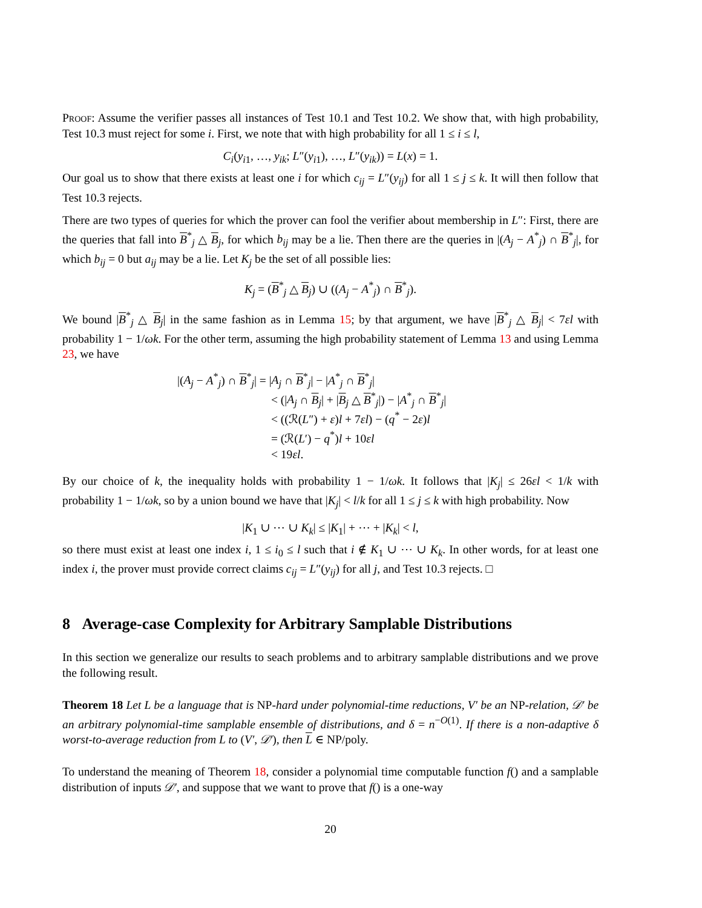Proof: Assume the verifier passes all instances of Test 10.1 and Test 10.2. We show that, with high probability, Test 10.3 must reject for some i. First, we note that with high probability for all 1 ≤ i ≤ l,
C<sub>i</sub>(y<sub>i1</sub>, …, y<sub>ik</sub>; L″(y<sub>i1</sub>), …, L″(y<sub>ik</sub>)) = L(x) = 1.
Our goal us to show that there exists at least one i for which c<sub>ij</sub> = L″(y<sub>ij</sub>) for all 1 ≤ j ≤ k. It will then follow that Test 10.3 rejects.
There are two types of queries for which the prover can fool the verifier about membership in L″: First, there are the queries that fall into B<sup>*</sup><sub>j</sub> △ B<sub>j</sub>, for which b<sub>ij</sub> may be a lie. Then there are the queries in |(A<sub>j</sub> − A<sup>*</sup><sub>j</sub>) ∩ B<sup>*</sup><sub>j</sub>|, for which b<sub>ij</sub> = 0 but a<sub>ij</sub> may be a lie. Let K<sub>j</sub> be the set of all possible lies:
K<sub>j</sub> = (B<sup>*</sup><sub>j</sub> △ B<sub>j</sub>) ∪ ((A<sub>j</sub> − A<sup>*</sup><sub>j</sub>) ∩ B<sup>*</sup><sub>j</sub>).
We bound |B<sup>*</sup><sub>j</sub> △ B<sub>j</sub>| in the same fashion as in Lemma 15; by that argument, we have |B<sup>*</sup><sub>j</sub> △ B<sub>j</sub>| < 7εl with probability 1 − 1/ωk. For the other term, assuming the high probability statement of Lemma 13 and using Lemma 23, we have
|(A<sub>j</sub> − A<sup>*</sup><sub>j</sub>) ∩ B<sup>*</sup><sub>j</sub>| = |A<sub>j</sub> ∩ B<sup>*</sup><sub>j</sub>| − |A<sup>*</sup><sub>j</sub> ∩ B<sup>*</sup><sub>j</sub>|
< (|A<sub>j</sub> ∩ B<sub>j</sub>| + |B<sub>j</sub> △ B<sup>*</sup><sub>j</sub>|) − |A<sup>*</sup><sub>j</sub> ∩ B<sup>*</sup><sub>j</sub>|
< ((ℛ(L″) + ε)l + 7εl) − (q<sup>*</sup> − 2ε)l
= (ℛ(L′) − q<sup>*</sup>)l + 10εl
< 19εl.
By our choice of k, the inequality holds with probability 1 − 1/ωk. It follows that |K<sub>j</sub>| ≤ 26εl < 1/k with probability 1 − 1/ωk, so by a union bound we have that |K<sub>j</sub>| < l/k for all 1 ≤ j ≤ k with high probability. Now
|K<sub>1</sub> ∪ ⋯ ∪ K<sub>k</sub>| ≤ |K<sub>1</sub>| + ⋯ + |K<sub>k</sub>| < l,
so there must exist at least one index i, 1 ≤ i<sub>0</sub> ≤ l such that i ∉ K<sub>1</sub> ∪ ⋯ ∪ K<sub>k</sub>. In other words, for at least one index i, the prover must provide correct claims c<sub>ij</sub> = L″(y<sub>ij</sub>) for all j, and Test 10.3 rejects. □
8 Average-case Complexity for Arbitrary Samplable Distributions
In this section we generalize our results to seach problems and to arbitrary samplable distributions and we prove the following result.
Theorem 18 Let L be a language that is NP-hard under polynomial-time reductions, V′ be an NP-relation, 𝒟′ be an arbitrary polynomial-time samplable ensemble of distributions, and δ = n<sup>−O(1)</sup>. If there is a non-adaptive δ worst-to-average reduction from L to (V′, 𝒟′), then L ∈ NP/poly.
To understand the meaning of Theorem 18, consider a polynomial time computable function f() and a samplable distribution of inputs 𝒟′, and suppose that we want to prove that f() is a one-way
20